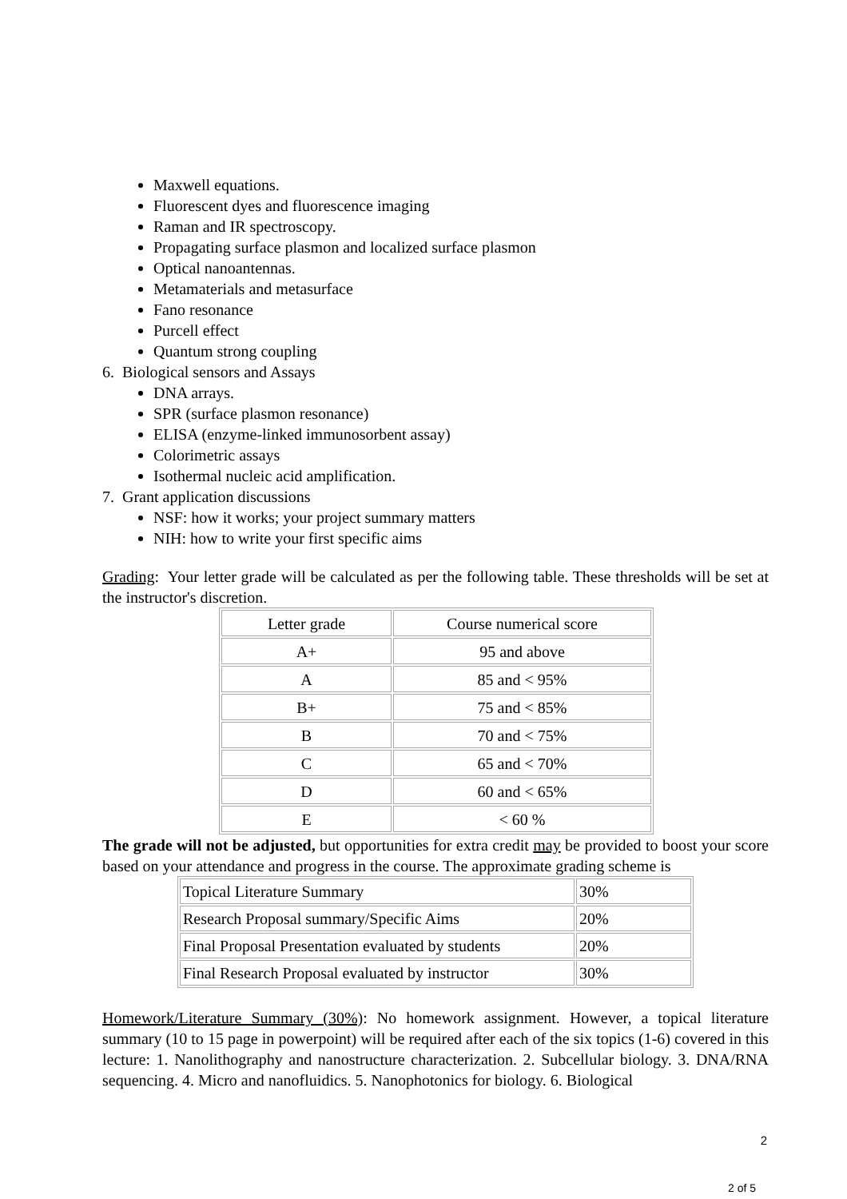Maxwell equations.
Fluorescent dyes and fluorescence imaging
Raman and IR spectroscopy.
Propagating surface plasmon and localized surface plasmon
Optical nanoantennas.
Metamaterials and metasurface
Fano resonance
Purcell effect
Quantum strong coupling
6. Biological sensors and Assays
DNA arrays.
SPR (surface plasmon resonance)
ELISA (enzyme-linked immunosorbent assay)
Colorimetric assays
Isothermal nucleic acid amplification.
7. Grant application discussions
NSF: how it works; your project summary matters
NIH: how to write your first specific aims
Grading: Your letter grade will be calculated as per the following table. These thresholds will be set at the instructor's discretion.
| Letter grade | Course numerical score |
| A+ | 95 and above |
| A | 85 and < 95% |
| B+ | 75 and < 85% |
| B | 70 and < 75% |
| C | 65 and < 70% |
| D | 60 and < 65% |
| E | < 60 % |
The grade will not be adjusted, but opportunities for extra credit may be provided to boost your score based on your attendance and progress in the course. The approximate grading scheme is
| Topical Literature Summary | 30% |
| Research Proposal summary/Specific Aims | 20% |
| Final Proposal Presentation evaluated by students | 20% |
| Final Research Proposal evaluated by instructor | 30% |
Homework/Literature Summary (30%): No homework assignment. However, a topical literature summary (10 to 15 page in powerpoint) will be required after each of the six topics (1-6) covered in this lecture: 1. Nanolithography and nanostructure characterization. 2. Subcellular biology. 3. DNA/RNA sequencing. 4. Micro and nanofluidics. 5. Nanophotonics for biology. 6. Biological
2
2 of 5